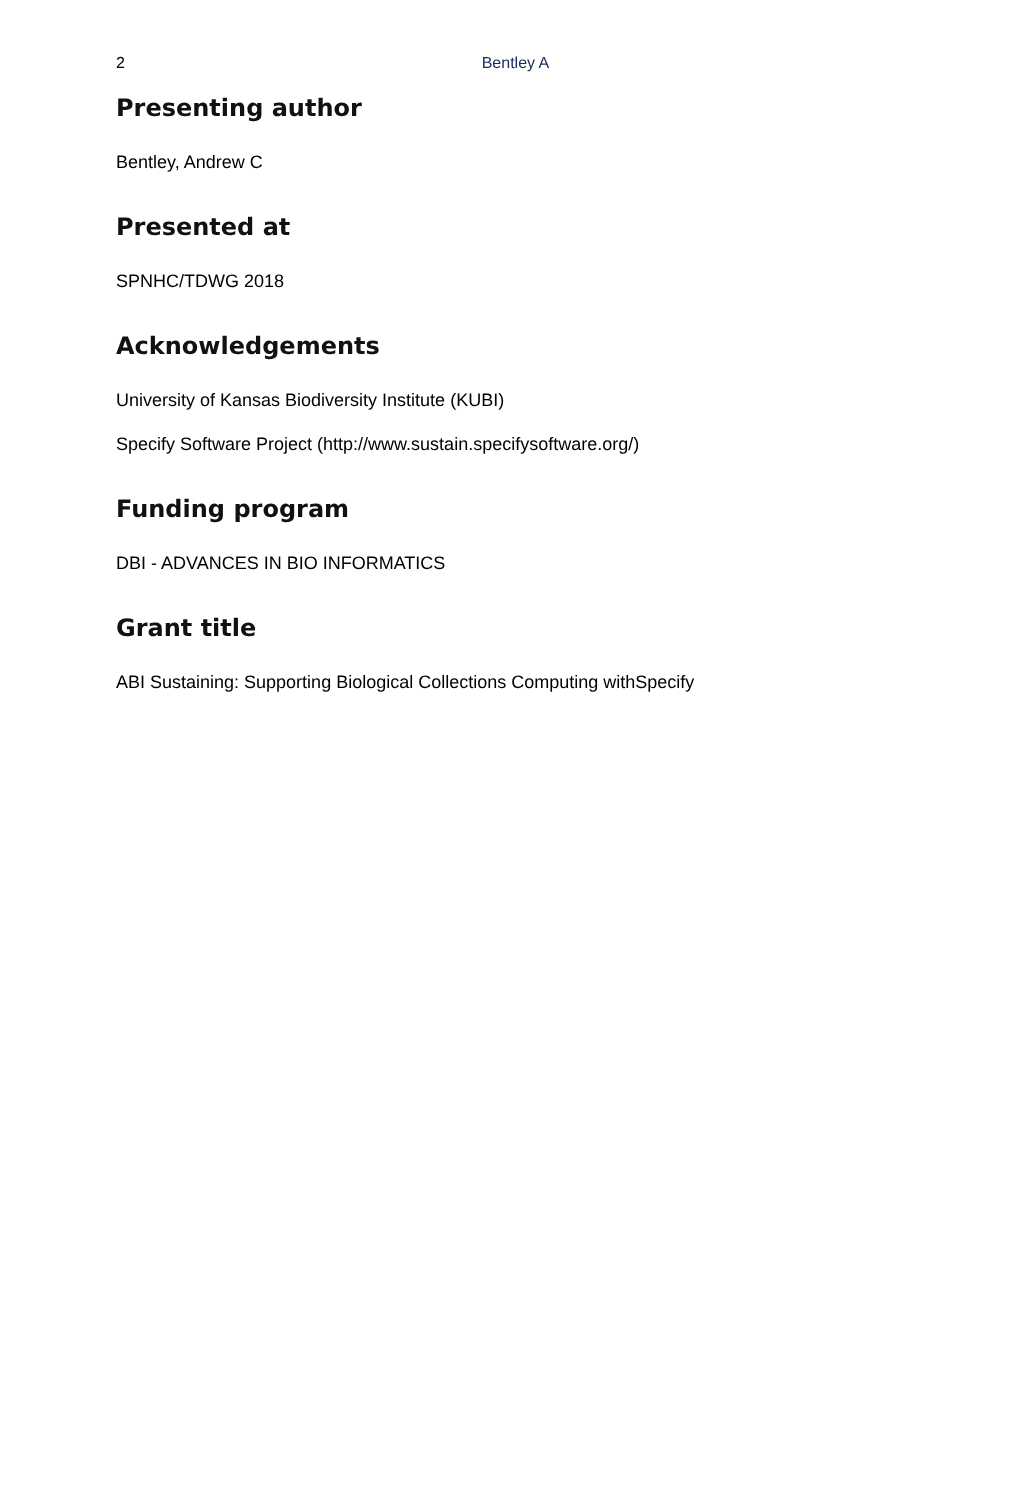2
Bentley A
Presenting author
Bentley, Andrew C
Presented at
SPNHC/TDWG 2018
Acknowledgements
University of Kansas Biodiversity Institute (KUBI)
Specify Software Project (http://www.sustain.specifysoftware.org/)
Funding program
DBI - ADVANCES IN BIO INFORMATICS
Grant title
ABI Sustaining: Supporting Biological Collections Computing withSpecify